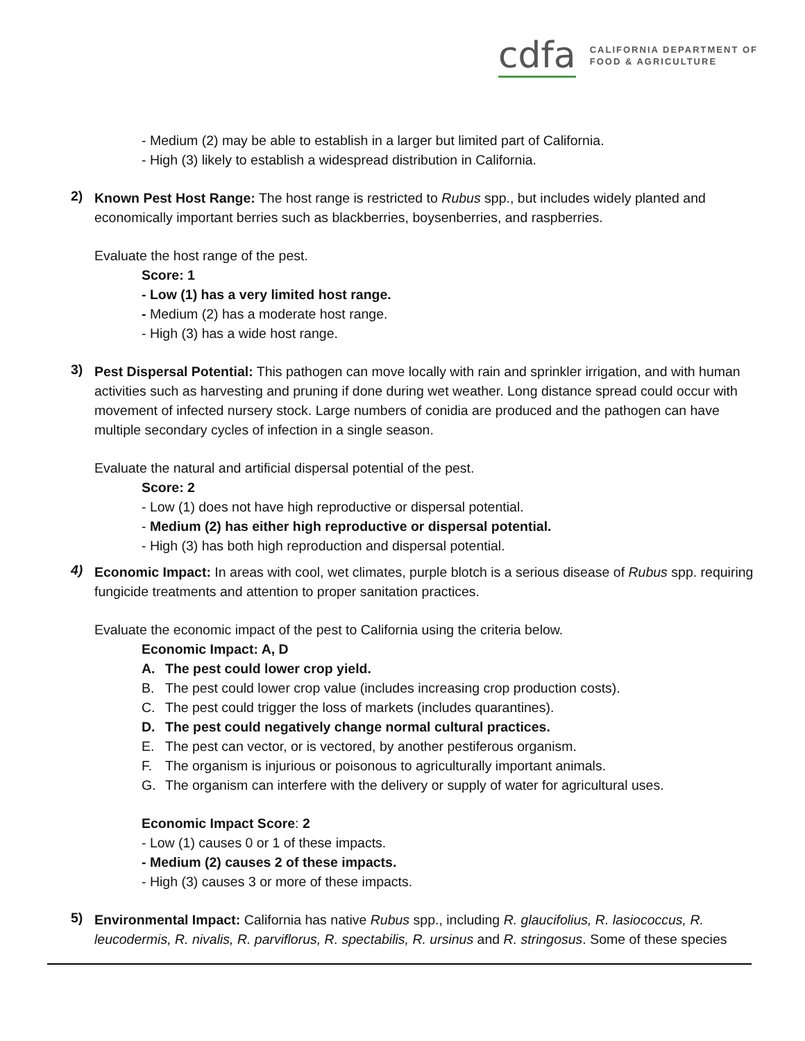cdfa
CALIFORNIA DEPARTMENT OF
FOOD & AGRICULTURE
- Medium (2) may be able to establish in a larger but limited part of California.
- High (3) likely to establish a widespread distribution in California.
2) Known Pest Host Range: The host range is restricted to Rubus spp., but includes widely planted and economically important berries such as blackberries, boysenberries, and raspberries.
Evaluate the host range of the pest.
Score: 1
- Low (1) has a very limited host range.
- Medium (2) has a moderate host range.
- High (3) has a wide host range.
3) Pest Dispersal Potential: This pathogen can move locally with rain and sprinkler irrigation, and with human activities such as harvesting and pruning if done during wet weather. Long distance spread could occur with movement of infected nursery stock. Large numbers of conidia are produced and the pathogen can have multiple secondary cycles of infection in a single season.
Evaluate the natural and artificial dispersal potential of the pest.
Score: 2
- Low (1) does not have high reproductive or dispersal potential.
- Medium (2) has either high reproductive or dispersal potential.
- High (3) has both high reproduction and dispersal potential.
4) Economic Impact: In areas with cool, wet climates, purple blotch is a serious disease of Rubus spp. requiring fungicide treatments and attention to proper sanitation practices.
Evaluate the economic impact of the pest to California using the criteria below.
Economic Impact: A, D
A. The pest could lower crop yield.
B. The pest could lower crop value (includes increasing crop production costs).
C. The pest could trigger the loss of markets (includes quarantines).
D. The pest could negatively change normal cultural practices.
E. The pest can vector, or is vectored, by another pestiferous organism.
F. The organism is injurious or poisonous to agriculturally important animals.
G. The organism can interfere with the delivery or supply of water for agricultural uses.
Economic Impact Score: 2
- Low (1) causes 0 or 1 of these impacts.
- Medium (2) causes 2 of these impacts.
- High (3) causes 3 or more of these impacts.
5) Environmental Impact: California has native Rubus spp., including R. glaucifolius, R. lasiococcus, R. leucodermis, R. nivalis, R. parviflorus, R. spectabilis, R. ursinus and R. stringosus. Some of these species